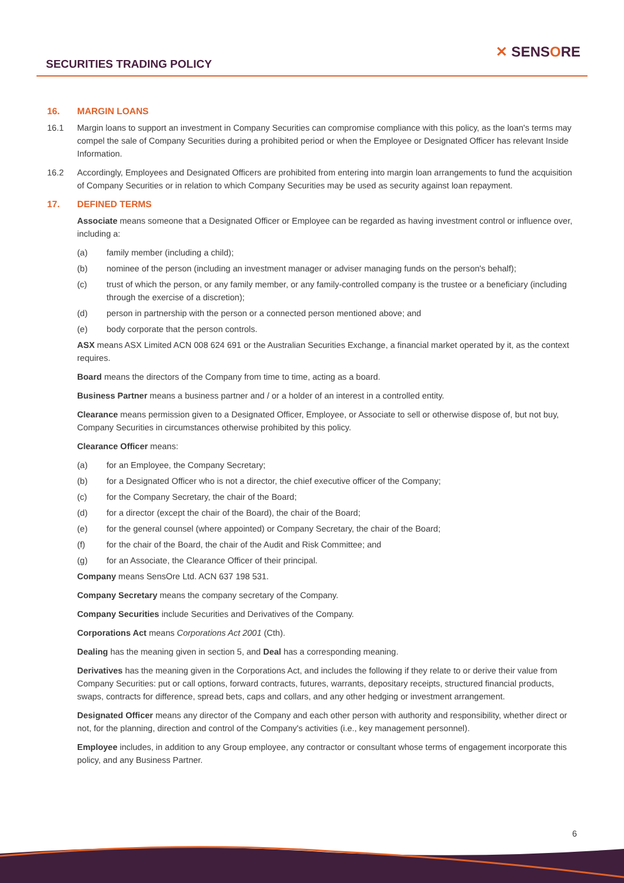SECURITIES TRADING POLICY
✕ SENSORE
16. MARGIN LOANS
16.1 Margin loans to support an investment in Company Securities can compromise compliance with this policy, as the loan's terms may compel the sale of Company Securities during a prohibited period or when the Employee or Designated Officer has relevant Inside Information.
16.2 Accordingly, Employees and Designated Officers are prohibited from entering into margin loan arrangements to fund the acquisition of Company Securities or in relation to which Company Securities may be used as security against loan repayment.
17. DEFINED TERMS
Associate means someone that a Designated Officer or Employee can be regarded as having investment control or influence over, including a:
(a) family member (including a child);
(b) nominee of the person (including an investment manager or adviser managing funds on the person's behalf);
(c) trust of which the person, or any family member, or any family-controlled company is the trustee or a beneficiary (including through the exercise of a discretion);
(d) person in partnership with the person or a connected person mentioned above; and
(e) body corporate that the person controls.
ASX means ASX Limited ACN 008 624 691 or the Australian Securities Exchange, a financial market operated by it, as the context requires.
Board means the directors of the Company from time to time, acting as a board.
Business Partner means a business partner and / or a holder of an interest in a controlled entity.
Clearance means permission given to a Designated Officer, Employee, or Associate to sell or otherwise dispose of, but not buy, Company Securities in circumstances otherwise prohibited by this policy.
Clearance Officer means:
(a) for an Employee, the Company Secretary;
(b) for a Designated Officer who is not a director, the chief executive officer of the Company;
(c) for the Company Secretary, the chair of the Board;
(d) for a director (except the chair of the Board), the chair of the Board;
(e) for the general counsel (where appointed) or Company Secretary, the chair of the Board;
(f) for the chair of the Board, the chair of the Audit and Risk Committee; and
(g) for an Associate, the Clearance Officer of their principal.
Company means SensOre Ltd. ACN 637 198 531.
Company Secretary means the company secretary of the Company.
Company Securities include Securities and Derivatives of the Company.
Corporations Act means Corporations Act 2001 (Cth).
Dealing has the meaning given in section 5, and Deal has a corresponding meaning.
Derivatives has the meaning given in the Corporations Act, and includes the following if they relate to or derive their value from Company Securities: put or call options, forward contracts, futures, warrants, depositary receipts, structured financial products, swaps, contracts for difference, spread bets, caps and collars, and any other hedging or investment arrangement.
Designated Officer means any director of the Company and each other person with authority and responsibility, whether direct or not, for the planning, direction and control of the Company's activities (i.e., key management personnel).
Employee includes, in addition to any Group employee, any contractor or consultant whose terms of engagement incorporate this policy, and any Business Partner.
6